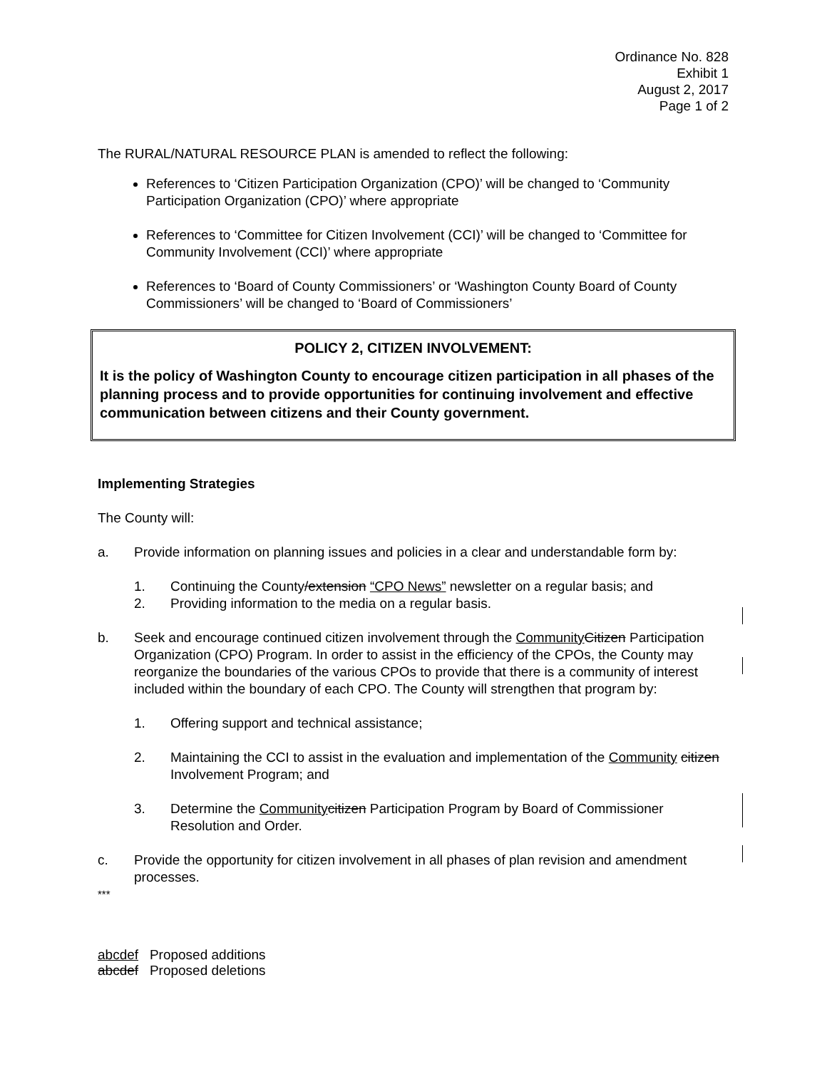Ordinance No. 828
Exhibit 1
August 2, 2017
Page 1 of 2
The RURAL/NATURAL RESOURCE PLAN is amended to reflect the following:
References to ‘Citizen Participation Organization (CPO)’ will be changed to ‘Community Participation Organization (CPO)’ where appropriate
References to ‘Committee for Citizen Involvement (CCI)’ will be changed to ‘Committee for Community Involvement (CCI)’ where appropriate
References to ‘Board of County Commissioners’ or ‘Washington County Board of County Commissioners’ will be changed to ‘Board of Commissioners’
POLICY 2, CITIZEN INVOLVEMENT:
It is the policy of Washington County to encourage citizen participation in all phases of the planning process and to provide opportunities for continuing involvement and effective communication between citizens and their County government.
Implementing Strategies
The County will:
a. Provide information on planning issues and policies in a clear and understandable form by:
1. Continuing the County/extension “CPO News” newsletter on a regular basis; and
2. Providing information to the media on a regular basis.
b. Seek and encourage continued citizen involvement through the Community Citizen Participation Organization (CPO) Program. In order to assist in the efficiency of the CPOs, the County may reorganize the boundaries of the various CPOs to provide that there is a community of interest included within the boundary of each CPO. The County will strengthen that program by:
1. Offering support and technical assistance;
2. Maintaining the CCI to assist in the evaluation and implementation of the Community citizen Involvement Program; and
3. Determine the Community citizen Participation Program by Board of Commissioner Resolution and Order.
c. Provide the opportunity for citizen involvement in all phases of plan revision and amendment processes.
***
abcdef Proposed additions
abcdef Proposed deletions